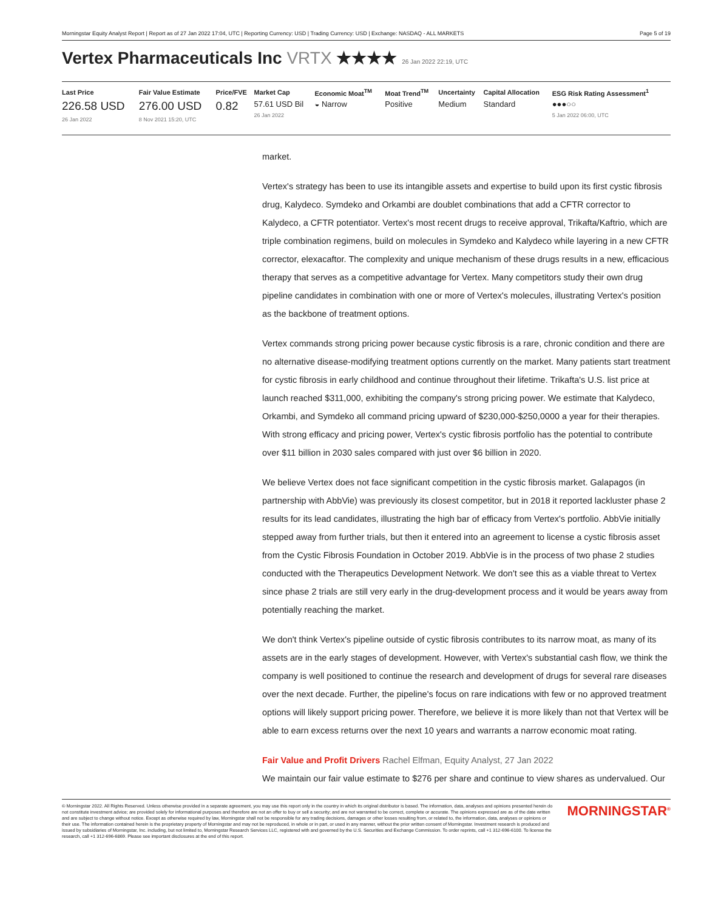Morningstar Equity Analyst Report | Report as of 27 Jan 2022 17:04, UTC | Reporting Currency: USD | Trading Currency: USD | Exchange: NASDAQ - ALL MARKETS Page 5 of 19
Vertex Pharmaceuticals Inc VRTX ★★★★ 26 Jan 2022 22:19, UTC
| Last Price | Fair Value Estimate | Price/FVE | Market Cap | Economic Moat<sup>TM</sup> | Moat Trend<sup>TM</sup> | Uncertainty | Capital Allocation | ESG Risk Rating Assessment<sup>1</sup> |
| --- | --- | --- | --- | --- | --- | --- | --- | --- |
| 226.58 USD 26 Jan 2022 | 276.00 USD 8 Nov 2021 15:20, UTC | 0.82 | 57.61 USD Bil 26 Jan 2022 | ◒ Narrow | Positive | Medium | Standard | ●●●○○ 5 Jan 2022 06:00, UTC |
market.
Vertex's strategy has been to use its intangible assets and expertise to build upon its first cystic fibrosis drug, Kalydeco. Symdeko and Orkambi are doublet combinations that add a CFTR corrector to Kalydeco, a CFTR potentiator. Vertex's most recent drugs to receive approval, Trikafta/Kaftrio, which are triple combination regimens, build on molecules in Symdeko and Kalydeco while layering in a new CFTR corrector, elexacaftor. The complexity and unique mechanism of these drugs results in a new, efficacious therapy that serves as a competitive advantage for Vertex. Many competitors study their own drug pipeline candidates in combination with one or more of Vertex's molecules, illustrating Vertex's position as the backbone of treatment options.
Vertex commands strong pricing power because cystic fibrosis is a rare, chronic condition and there are no alternative disease-modifying treatment options currently on the market. Many patients start treatment for cystic fibrosis in early childhood and continue throughout their lifetime. Trikafta's U.S. list price at launch reached $311,000, exhibiting the company's strong pricing power. We estimate that Kalydeco, Orkambi, and Symdeko all command pricing upward of $230,000-$250,0000 a year for their therapies. With strong efficacy and pricing power, Vertex's cystic fibrosis portfolio has the potential to contribute over $11 billion in 2030 sales compared with just over $6 billion in 2020.
We believe Vertex does not face significant competition in the cystic fibrosis market. Galapagos (in partnership with AbbVie) was previously its closest competitor, but in 2018 it reported lackluster phase 2 results for its lead candidates, illustrating the high bar of efficacy from Vertex's portfolio. AbbVie initially stepped away from further trials, but then it entered into an agreement to license a cystic fibrosis asset from the Cystic Fibrosis Foundation in October 2019. AbbVie is in the process of two phase 2 studies conducted with the Therapeutics Development Network. We don't see this as a viable threat to Vertex since phase 2 trials are still very early in the drug-development process and it would be years away from potentially reaching the market.
We don't think Vertex's pipeline outside of cystic fibrosis contributes to its narrow moat, as many of its assets are in the early stages of development. However, with Vertex's substantial cash flow, we think the company is well positioned to continue the research and development of drugs for several rare diseases over the next decade. Further, the pipeline's focus on rare indications with few or no approved treatment options will likely support pricing power. Therefore, we believe it is more likely than not that Vertex will be able to earn excess returns over the next 10 years and warrants a narrow economic moat rating.
Fair Value and Profit Drivers Rachel Elfman, Equity Analyst, 27 Jan 2022
We maintain our fair value estimate to $276 per share and continue to view shares as undervalued. Our
© Morningstar 2022. All Rights Reserved. Unless otherwise provided in a separate agreement, you may use this report only in the country in which its original distributor is based. The information, data, analyses and opinions presented herein do not constitute investment advice; are provided solely for informational purposes and therefore are not an offer to buy or sell a security; and are not warranted to be correct, complete or accurate. The opinions expressed are as of the date written and are subject to change without notice. Except as otherwise required by law, Morningstar shall not be responsible for any trading decisions, damages or other losses resulting from, or related to, the information, data, analyses or opinions or their use. The information contained herein is the proprietary property of Morningstar and may not be reproduced, in whole or in part, or used in any manner, without the prior written consent of Morningstar. Investment research is produced and issued by subsidiaries of Morningstar, Inc. including, but not limited to, Morningstar Research Services LLC, registered with and governed by the U.S. Securities and Exchange Commission. To order reprints, call +1 312-696-6100. To license the research, call +1 312-696-6869. Please see important disclosures at the end of this report.
MORNINGSTAR<sup>®</sup>